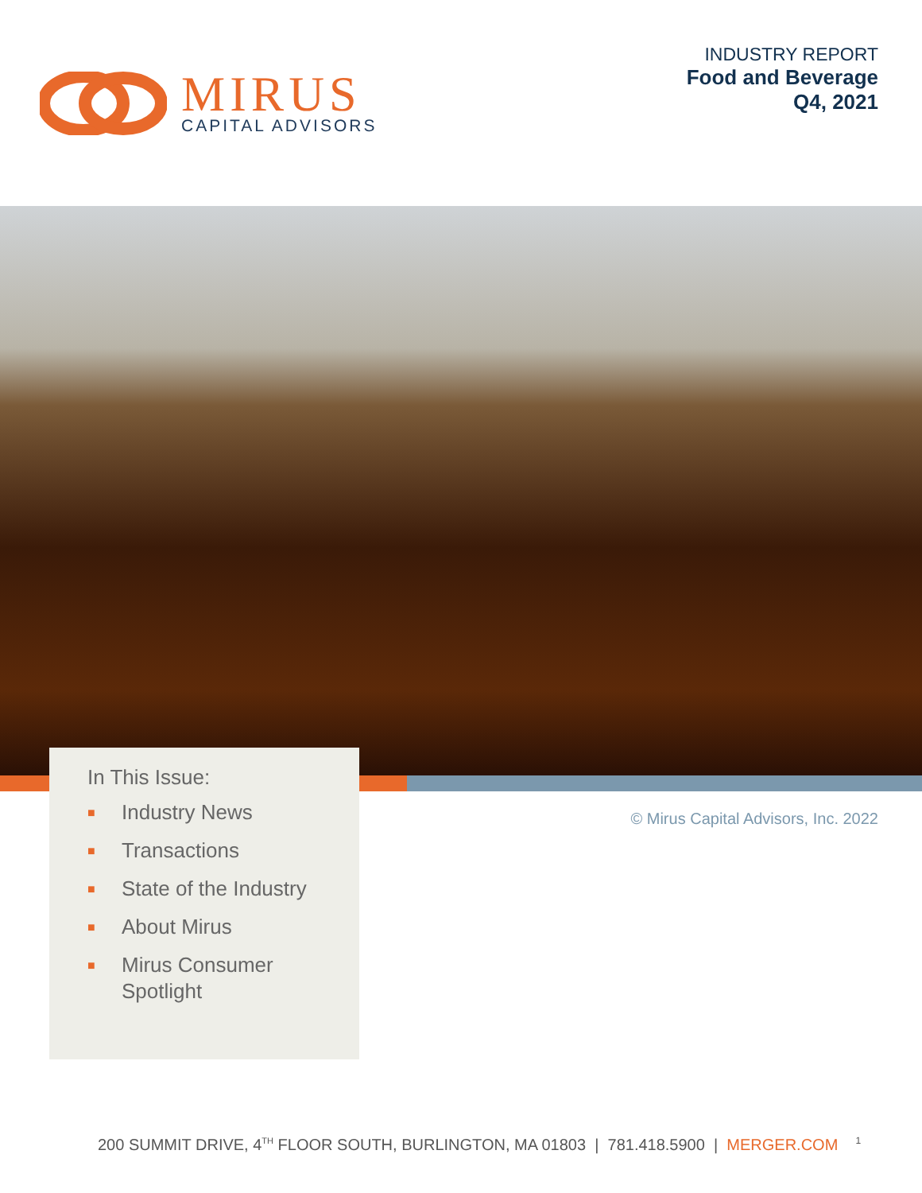MIRUS
CAPITAL ADVISORS
INDUSTRY REPORT
Food and Beverage
Q4, 2021
In This Issue:
■ Industry News
■ Transactions
■ State of the Industry
■ About Mirus
■ Mirus Consumer
Spotlight
© Mirus Capital Advisors, Inc. 2022
200 SUMMIT DRIVE, 4<sup>TH</sup> FLOOR SOUTH, BURLINGTON, MA 01803 | 781.418.5900 | MERGER.COM <sup>1</sup>